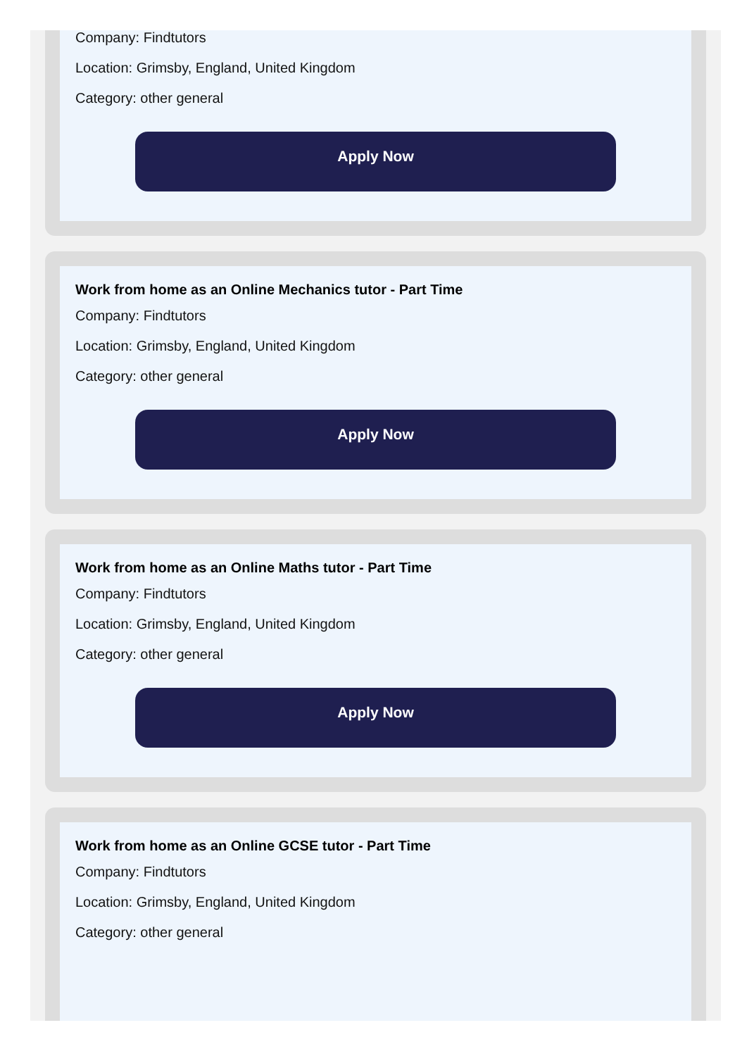Company: Findtutors
Location: Grimsby, England, United Kingdom
Category: other general
Apply Now
Work from home as an Online Mechanics tutor - Part Time
Company: Findtutors
Location: Grimsby, England, United Kingdom
Category: other general
Apply Now
Work from home as an Online Maths tutor - Part Time
Company: Findtutors
Location: Grimsby, England, United Kingdom
Category: other general
Apply Now
Work from home as an Online GCSE tutor - Part Time
Company: Findtutors
Location: Grimsby, England, United Kingdom
Category: other general